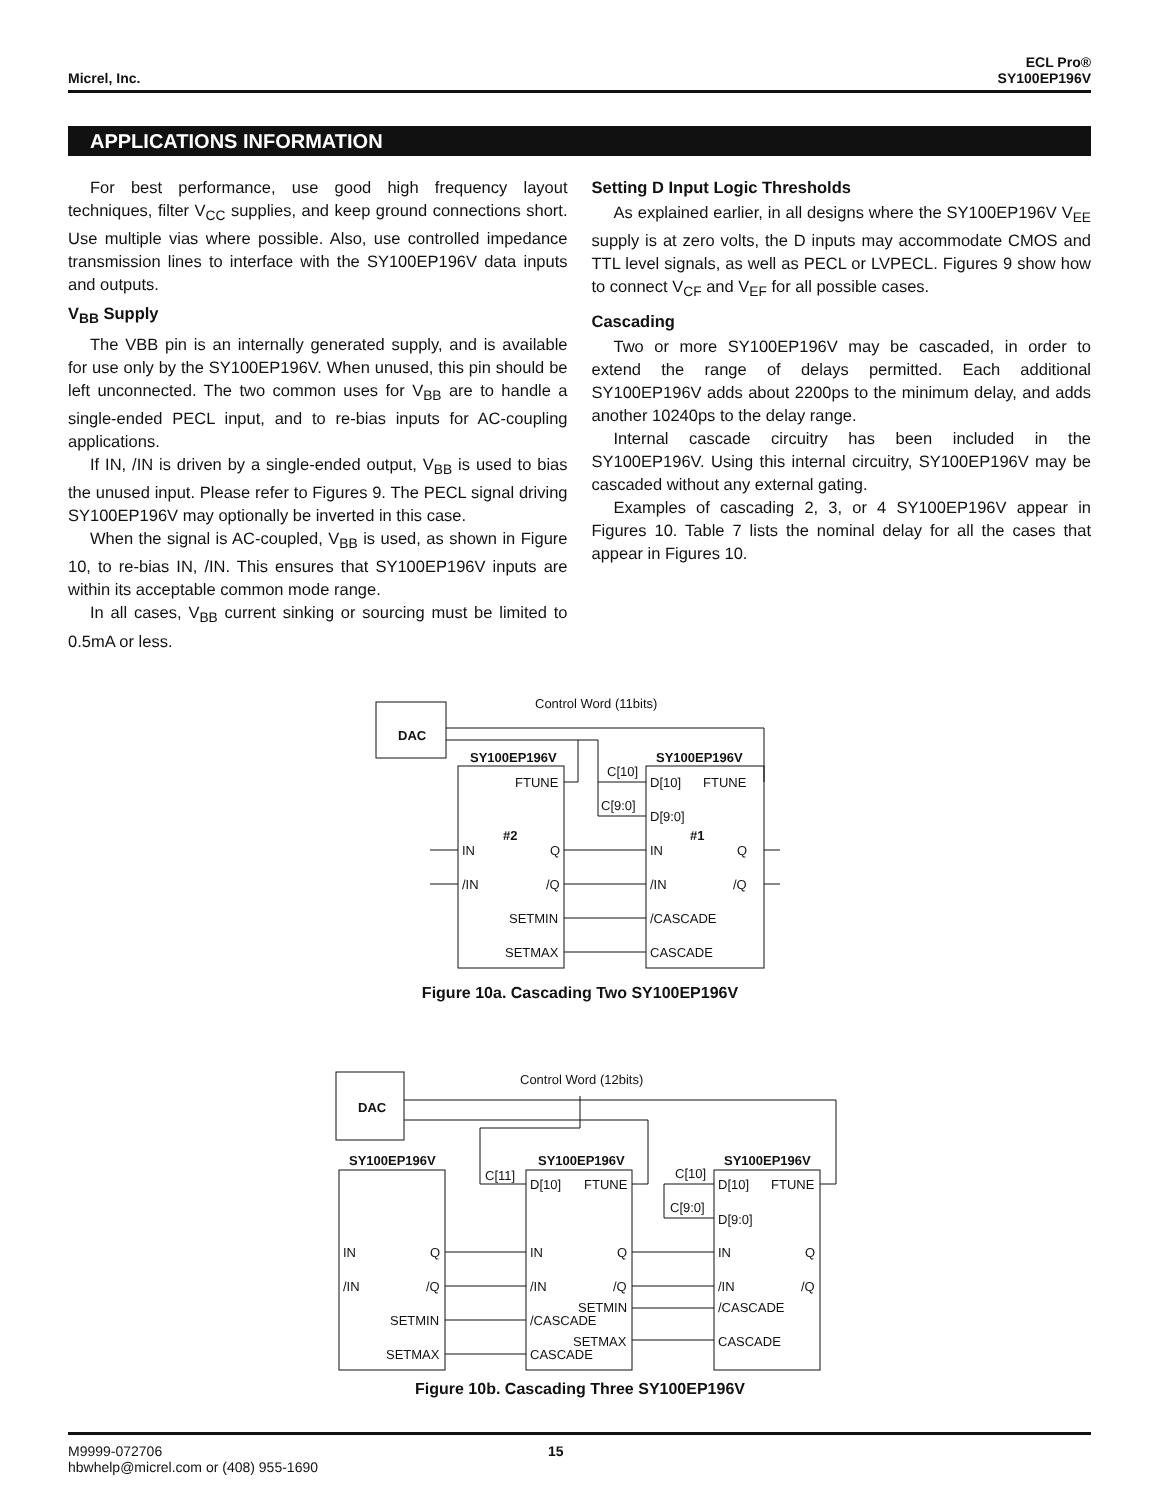Micrel, Inc. ECL Pro®
SY100EP196V
APPLICATIONS INFORMATION
For best performance, use good high frequency layout techniques, filter V<sub>CC</sub> supplies, and keep ground connections short. Use multiple vias where possible. Also, use controlled impedance transmission lines to interface with the SY100EP196V data inputs and outputs.
V<sub>BB</sub> Supply
The VBB pin is an internally generated supply, and is available for use only by the SY100EP196V. When unused, this pin should be left unconnected. The two common uses for V<sub>BB</sub> are to handle a single-ended PECL input, and to re-bias inputs for AC-coupling applications.
If IN, /IN is driven by a single-ended output, V<sub>BB</sub> is used to bias the unused input. Please refer to Figures 9. The PECL signal driving SY100EP196V may optionally be inverted in this case.
When the signal is AC-coupled, V<sub>BB</sub> is used, as shown in Figure 10, to re-bias IN, /IN. This ensures that SY100EP196V inputs are within its acceptable common mode range.
In all cases, V<sub>BB</sub> current sinking or sourcing must be limited to 0.5mA or less.
Setting D Input Logic Thresholds
As explained earlier, in all designs where the SY100EP196V V<sub>EE</sub> supply is at zero volts, the D inputs may accommodate CMOS and TTL level signals, as well as PECL or LVPECL. Figures 9 show how to connect V<sub>CF</sub> and V<sub>EF</sub> for all possible cases.
Cascading
Two or more SY100EP196V may be cascaded, in order to extend the range of delays permitted. Each additional SY100EP196V adds about 2200ps to the minimum delay, and adds another 10240ps to the delay range.
Internal cascade circuitry has been included in the SY100EP196V. Using this internal circuitry, SY100EP196V may be cascaded without any external gating.
Examples of cascading 2, 3, or 4 SY100EP196V appear in Figures 10. Table 7 lists the nominal delay for all the cases that appear in Figures 10.
Control Word (11bits)
DAC
SY100EP196V
SY100EP196V
FTUNE
#2
IN
Q
/IN
/Q
SETMIN
SETMAX
C[10]
C[9:0]
D[10]
FTUNE
D[9:0]
#1
IN
Q
/IN
/Q
/CASCADE
CASCADE
Figure 10a. Cascading Two SY100EP196V
Control Word (12bits)
DAC
SY100EP196V
SY100EP196V
SY100EP196V
C[11]
D[10]
FTUNE
C[10]
C[9:0]
D[10]
FTUNE
D[9:0]
IN
Q
/IN
/Q
SETMIN
SETMAX
IN
Q
/IN
/Q
SETMIN
/CASCADE
SETMAX
CASCADE
IN
Q
/IN
/Q
/CASCADE
CASCADE
Figure 10b. Cascading Three SY100EP196V
M9999-072706
hbwhelp@micrel.com or (408) 955-1690 15